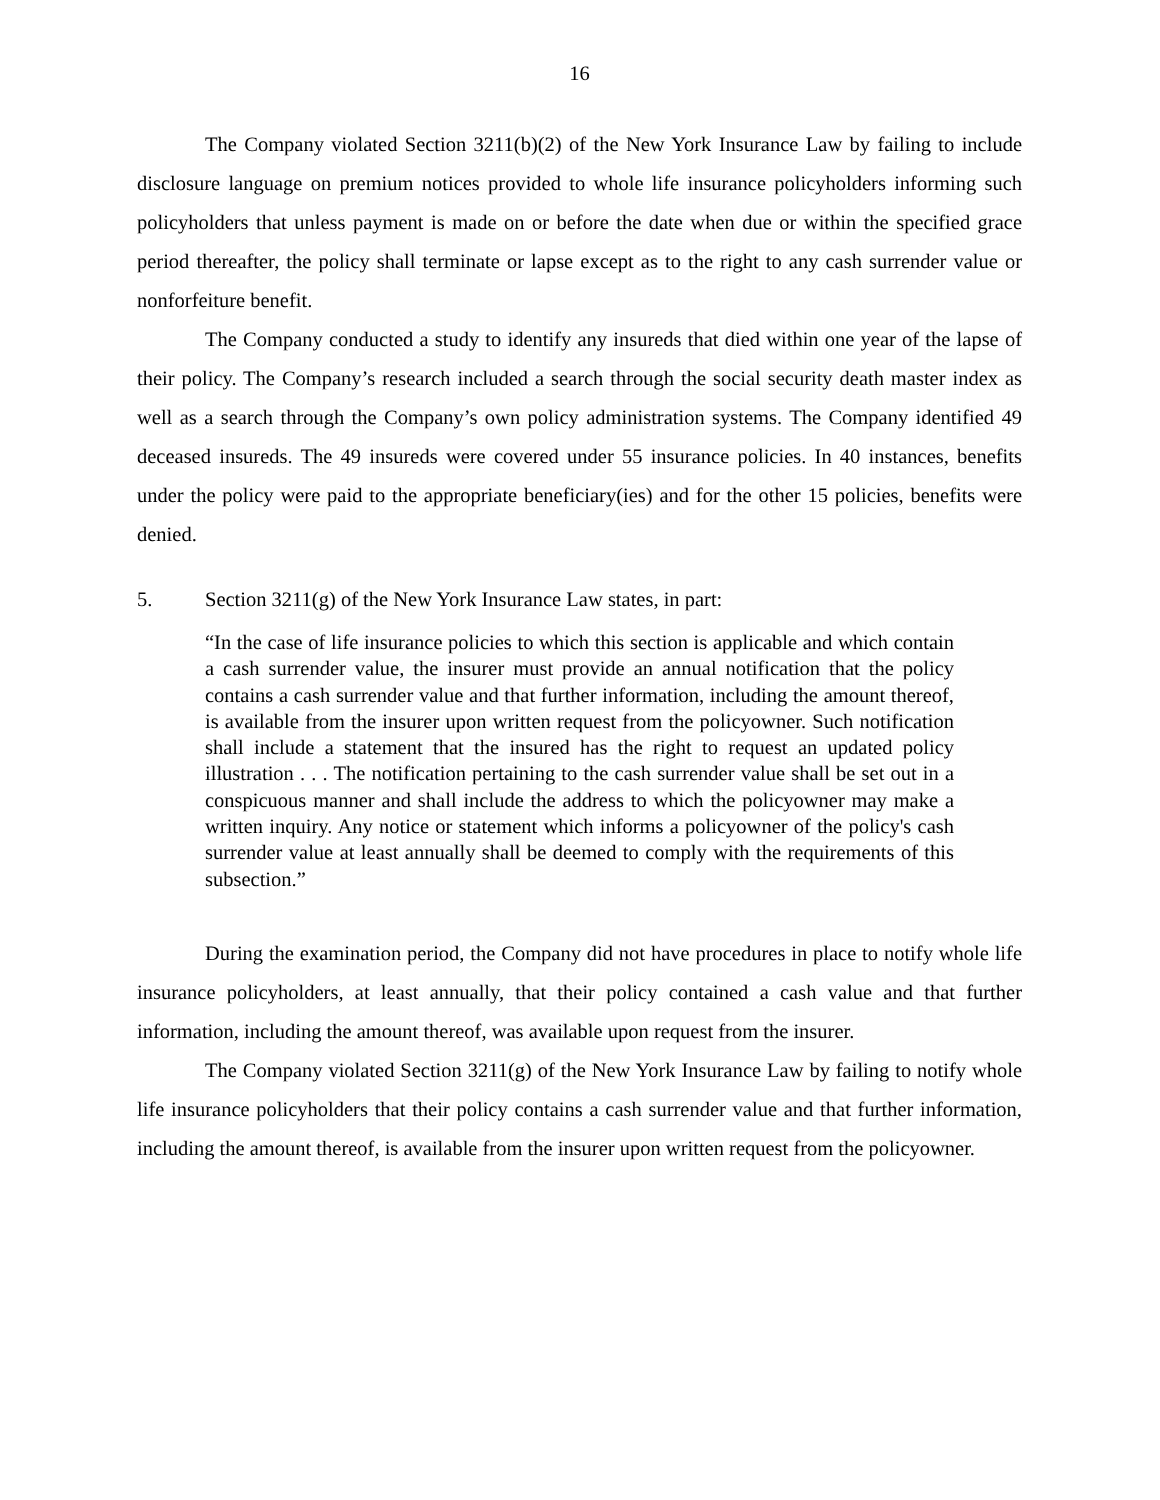16
The Company violated Section 3211(b)(2) of the New York Insurance Law by failing to include disclosure language on premium notices provided to whole life insurance policyholders informing such policyholders that unless payment is made on or before the date when due or within the specified grace period thereafter, the policy shall terminate or lapse except as to the right to any cash surrender value or nonforfeiture benefit.
The Company conducted a study to identify any insureds that died within one year of the lapse of their policy. The Company’s research included a search through the social security death master index as well as a search through the Company’s own policy administration systems. The Company identified 49 deceased insureds. The 49 insureds were covered under 55 insurance policies. In 40 instances, benefits under the policy were paid to the appropriate beneficiary(ies) and for the other 15 policies, benefits were denied.
5. Section 3211(g) of the New York Insurance Law states, in part:
“In the case of life insurance policies to which this section is applicable and which contain a cash surrender value, the insurer must provide an annual notification that the policy contains a cash surrender value and that further information, including the amount thereof, is available from the insurer upon written request from the policyowner. Such notification shall include a statement that the insured has the right to request an updated policy illustration . . . The notification pertaining to the cash surrender value shall be set out in a conspicuous manner and shall include the address to which the policyowner may make a written inquiry. Any notice or statement which informs a policyowner of the policy's cash surrender value at least annually shall be deemed to comply with the requirements of this subsection.”
During the examination period, the Company did not have procedures in place to notify whole life insurance policyholders, at least annually, that their policy contained a cash value and that further information, including the amount thereof, was available upon request from the insurer.
The Company violated Section 3211(g) of the New York Insurance Law by failing to notify whole life insurance policyholders that their policy contains a cash surrender value and that further information, including the amount thereof, is available from the insurer upon written request from the policyowner.